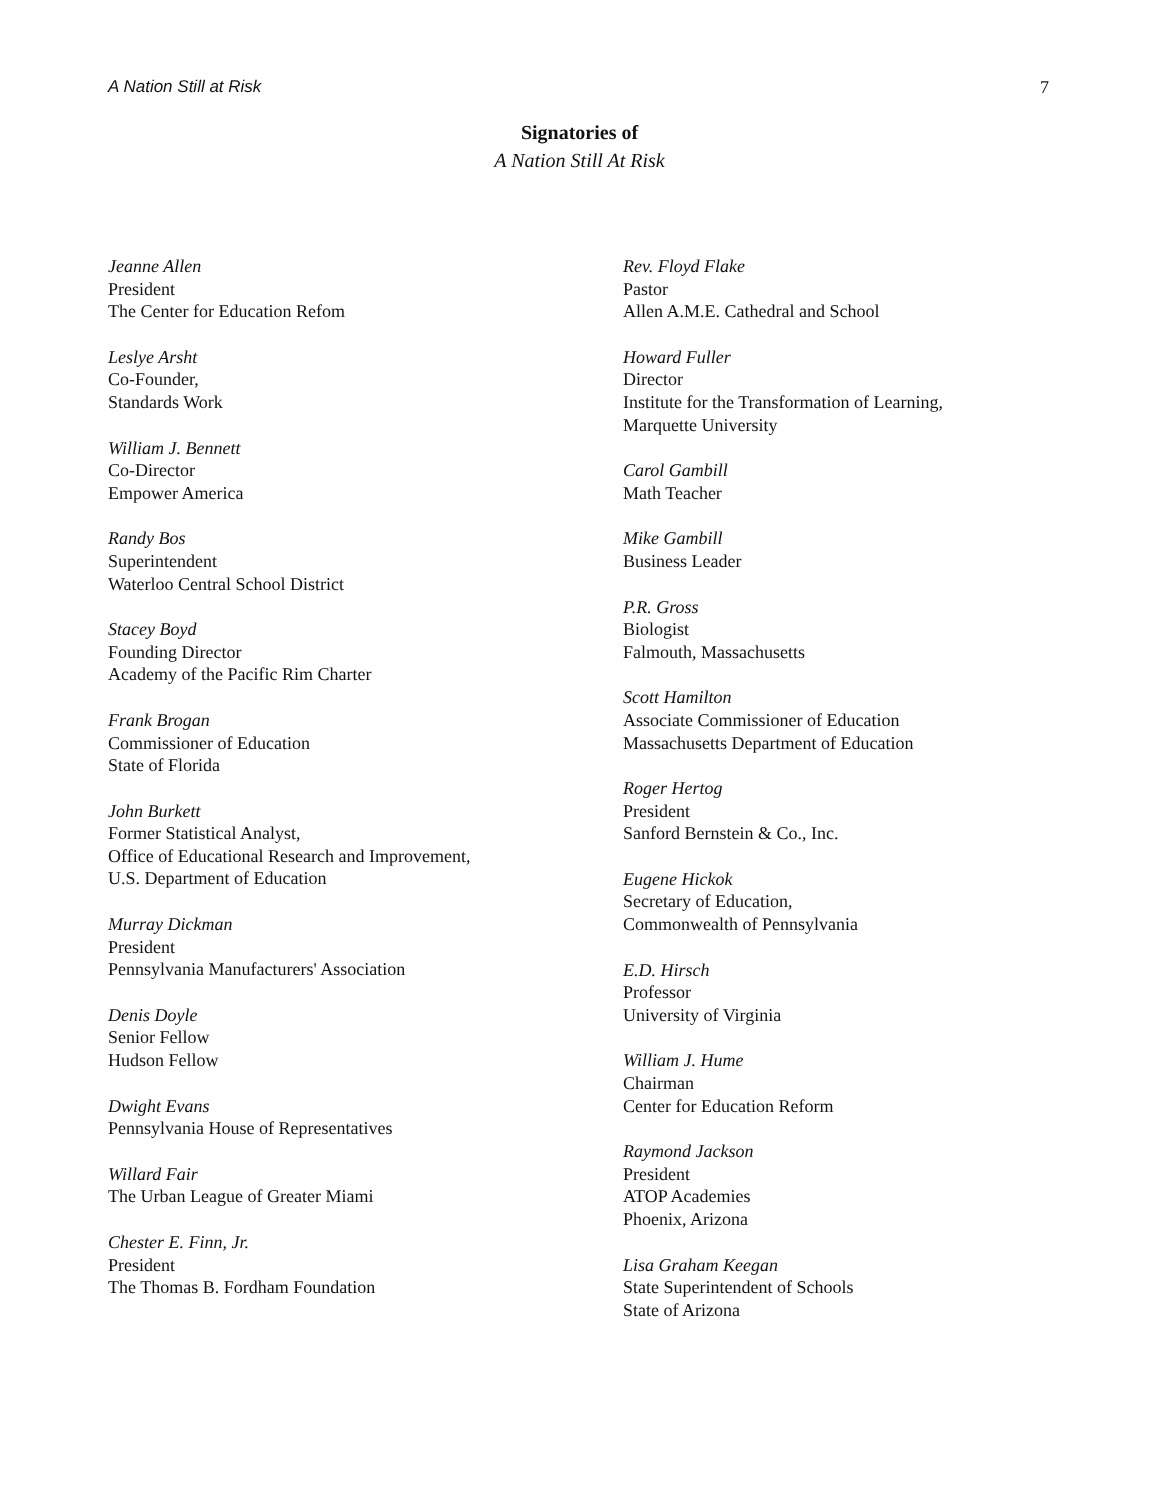A Nation Still at Risk 7
Signatories of
A Nation Still At Risk
Jeanne Allen
President
The Center for Education Refom
Leslye Arsht
Co-Founder,
Standards Work
William J. Bennett
Co-Director
Empower America
Randy Bos
Superintendent
Waterloo Central School District
Stacey Boyd
Founding Director
Academy of the Pacific Rim Charter
Frank Brogan
Commissioner of Education
State of Florida
John Burkett
Former Statistical Analyst,
Office of Educational Research and Improvement,
U.S. Department of Education
Murray Dickman
President
Pennsylvania Manufacturers' Association
Denis Doyle
Senior Fellow
Hudson Fellow
Dwight Evans
Pennsylvania House of Representatives
Willard Fair
The Urban League of Greater Miami
Chester E. Finn, Jr.
President
The Thomas B. Fordham Foundation
Rev. Floyd Flake
Pastor
Allen A.M.E. Cathedral and School
Howard Fuller
Director
Institute for the Transformation of Learning,
Marquette University
Carol Gambill
Math Teacher
Mike Gambill
Business Leader
P.R. Gross
Biologist
Falmouth, Massachusetts
Scott Hamilton
Associate Commissioner of Education
Massachusetts Department of Education
Roger Hertog
President
Sanford Bernstein & Co., Inc.
Eugene Hickok
Secretary of Education,
Commonwealth of Pennsylvania
E.D. Hirsch
Professor
University of Virginia
William J. Hume
Chairman
Center for Education Reform
Raymond Jackson
President
ATOP Academies
Phoenix, Arizona
Lisa Graham Keegan
State Superintendent of Schools
State of Arizona